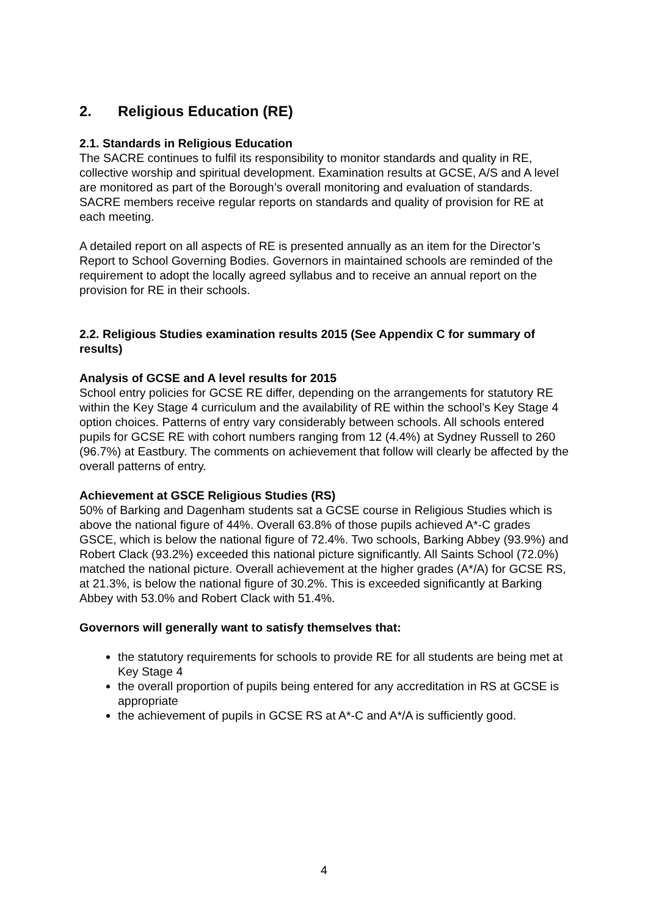2. Religious Education (RE)
2.1. Standards in Religious Education
The SACRE continues to fulfil its responsibility to monitor standards and quality in RE, collective worship and spiritual development. Examination results at GCSE, A/S and A level are monitored as part of the Borough’s overall monitoring and evaluation of standards. SACRE members receive regular reports on standards and quality of provision for RE at each meeting.
A detailed report on all aspects of RE is presented annually as an item for the Director’s Report to School Governing Bodies. Governors in maintained schools are reminded of the requirement to adopt the locally agreed syllabus and to receive an annual report on the provision for RE in their schools.
2.2. Religious Studies examination results 2015 (See Appendix C for summary of results)
Analysis of GCSE and A level results for 2015
School entry policies for GCSE RE differ, depending on the arrangements for statutory RE within the Key Stage 4 curriculum and the availability of RE within the school’s Key Stage 4 option choices. Patterns of entry vary considerably between schools. All schools entered pupils for GCSE RE with cohort numbers ranging from 12 (4.4%) at Sydney Russell to 260 (96.7%) at Eastbury. The comments on achievement that follow will clearly be affected by the overall patterns of entry.
Achievement at GSCE Religious Studies (RS)
50% of Barking and Dagenham students sat a GCSE course in Religious Studies which is above the national figure of 44%. Overall 63.8% of those pupils achieved A*-C grades GSCE, which is below the national figure of 72.4%. Two schools, Barking Abbey (93.9%) and Robert Clack (93.2%) exceeded this national picture significantly. All Saints School (72.0%) matched the national picture. Overall achievement at the higher grades (A*/A) for GCSE RS, at 21.3%, is below the national figure of 30.2%. This is exceeded significantly at Barking Abbey with 53.0% and Robert Clack with 51.4%.
Governors will generally want to satisfy themselves that:
the statutory requirements for schools to provide RE for all students are being met at Key Stage 4
the overall proportion of pupils being entered for any accreditation in RS at GCSE is appropriate
the achievement of pupils in GCSE RS at A*-C and A*/A is sufficiently good.
4